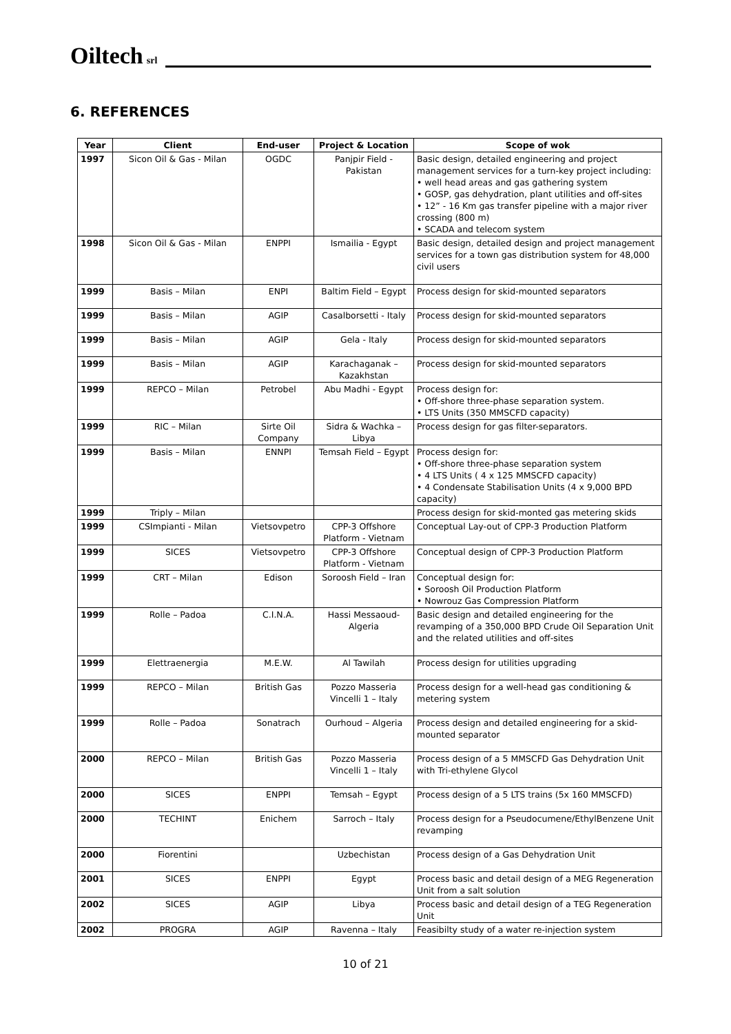Oiltech srl
6. REFERENCES
| Year | Client | End-user | Project & Location | Scope of wok |
| --- | --- | --- | --- | --- |
| 1997 | Sicon Oil & Gas - Milan | OGDC | Panjpir Field - Pakistan | Basic design, detailed engineering and project management services for a turn-key project including: • well head areas and gas gathering system • GOSP, gas dehydration, plant utilities and off-sites • 12” - 16 Km gas transfer pipeline with a major river crossing (800 m) • SCADA and telecom system |
| 1998 | Sicon Oil & Gas - Milan | ENPPI | Ismailia - Egypt | Basic design, detailed design and project management services for a town gas distribution system for 48,000 civil users |
| 1999 | Basis – Milan | ENPI | Baltim Field – Egypt | Process design for skid-mounted separators |
| 1999 | Basis – Milan | AGIP | Casalborsetti - Italy | Process design for skid-mounted separators |
| 1999 | Basis – Milan | AGIP | Gela - Italy | Process design for skid-mounted separators |
| 1999 | Basis – Milan | AGIP | Karachaganak – Kazakhstan | Process design for skid-mounted separators |
| 1999 | REPCO – Milan | Petrobel | Abu Madhi - Egypt | Process design for: • Off-shore three-phase separation system. • LTS Units (350 MMSCFD capacity) |
| 1999 | RIC – Milan | Sirte Oil Company | Sidra & Wachka – Libya | Process design for gas filter-separators. |
| 1999 | Basis – Milan | ENNPI | Temsah Field – Egypt | Process design for: • Off-shore three-phase separation system • 4 LTS Units ( 4 x 125 MMSCFD capacity) • 4 Condensate Stabilisation Units (4 x 9,000 BPD capacity) |
| 1999 | Triply – Milan | | | Process design for skid-monted gas metering skids |
| 1999 | CSImpianti - Milan | Vietsovpetro | CPP-3 Offshore Platform - Vietnam | Conceptual Lay-out of CPP-3 Production Platform |
| 1999 | SICES | Vietsovpetro | CPP-3 Offshore Platform - Vietnam | Conceptual design of CPP-3 Production Platform |
| 1999 | CRT – Milan | Edison | Soroosh Field – Iran | Conceptual design for: • Soroosh Oil Production Platform • Nowrouz Gas Compression Platform |
| 1999 | Rolle – Padoa | C.I.N.A. | Hassi Messaoud- Algeria | Basic design and detailed engineering for the revamping of a 350,000 BPD Crude Oil Separation Unit and the related utilities and off-sites |
| 1999 | Elettraenergia | M.E.W. | Al Tawilah | Process design for utilities upgrading |
| 1999 | REPCO – Milan | British Gas | Pozzo Masseria Vincelli 1 – Italy | Process design for a well-head gas conditioning & metering system |
| 1999 | Rolle – Padoa | Sonatrach | Ourhoud – Algeria | Process design and detailed engineering for a skid-mounted separator |
| 2000 | REPCO – Milan | British Gas | Pozzo Masseria Vincelli 1 – Italy | Process design of a 5 MMSCFD Gas Dehydration Unit with Tri-ethylene Glycol |
| 2000 | SICES | ENPPI | Temsah – Egypt | Process design of a 5 LTS trains (5x 160 MMSCFD) |
| 2000 | TECHINT | Enichem | Sarroch – Italy | Process design for a Pseudocumene/EthylBenzene Unit revamping |
| 2000 | Fiorentini | | Uzbechistan | Process design of a Gas Dehydration Unit |
| 2001 | SICES | ENPPI | Egypt | Process basic and detail design of a MEG Regeneration Unit from a salt solution |
| 2002 | SICES | AGIP | Libya | Process basic and detail design of a TEG Regeneration Unit |
| 2002 | PROGRA | AGIP | Ravenna – Italy | Feasibilty study of a water re-injection system |
10 of 21